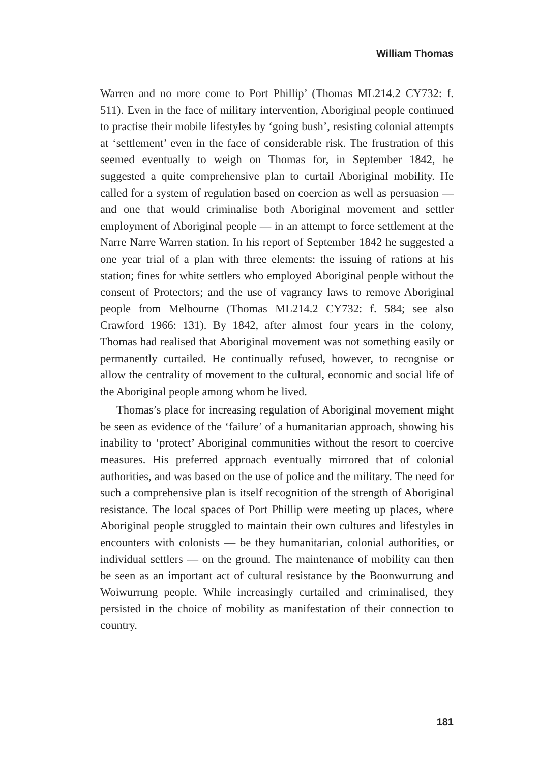William Thomas
Warren and no more come to Port Phillip’ (Thomas ML214.2 CY732: f. 511). Even in the face of military intervention, Aboriginal people continued to practise their mobile lifestyles by ‘going bush’, resisting colonial attempts at ‘settlement’ even in the face of considerable risk. The frustration of this seemed eventually to weigh on Thomas for, in September 1842, he suggested a quite comprehensive plan to curtail Aboriginal mobility. He called for a system of regulation based on coercion as well as persuasion — and one that would criminalise both Aboriginal movement and settler employment of Aboriginal people — in an attempt to force settlement at the Narre Narre Warren station. In his report of September 1842 he suggested a one year trial of a plan with three elements: the issuing of rations at his station; fines for white settlers who employed Aboriginal people without the consent of Protectors; and the use of vagrancy laws to remove Aboriginal people from Melbourne (Thomas ML214.2 CY732: f. 584; see also Crawford 1966: 131). By 1842, after almost four years in the colony, Thomas had realised that Aboriginal movement was not something easily or permanently curtailed. He continually refused, however, to recognise or allow the centrality of movement to the cultural, economic and social life of the Aboriginal people among whom he lived.
Thomas’s place for increasing regulation of Aboriginal movement might be seen as evidence of the ‘failure’ of a humanitarian approach, showing his inability to ‘protect’ Aboriginal communities without the resort to coercive measures. His preferred approach eventually mirrored that of colonial authorities, and was based on the use of police and the military. The need for such a comprehensive plan is itself recognition of the strength of Aboriginal resistance. The local spaces of Port Phillip were meeting up places, where Aboriginal people struggled to maintain their own cultures and lifestyles in encounters with colonists — be they humanitarian, colonial authorities, or individual settlers — on the ground. The maintenance of mobility can then be seen as an important act of cultural resistance by the Boonwurrung and Woiwurrung people. While increasingly curtailed and criminalised, they persisted in the choice of mobility as manifestation of their connection to country.
181